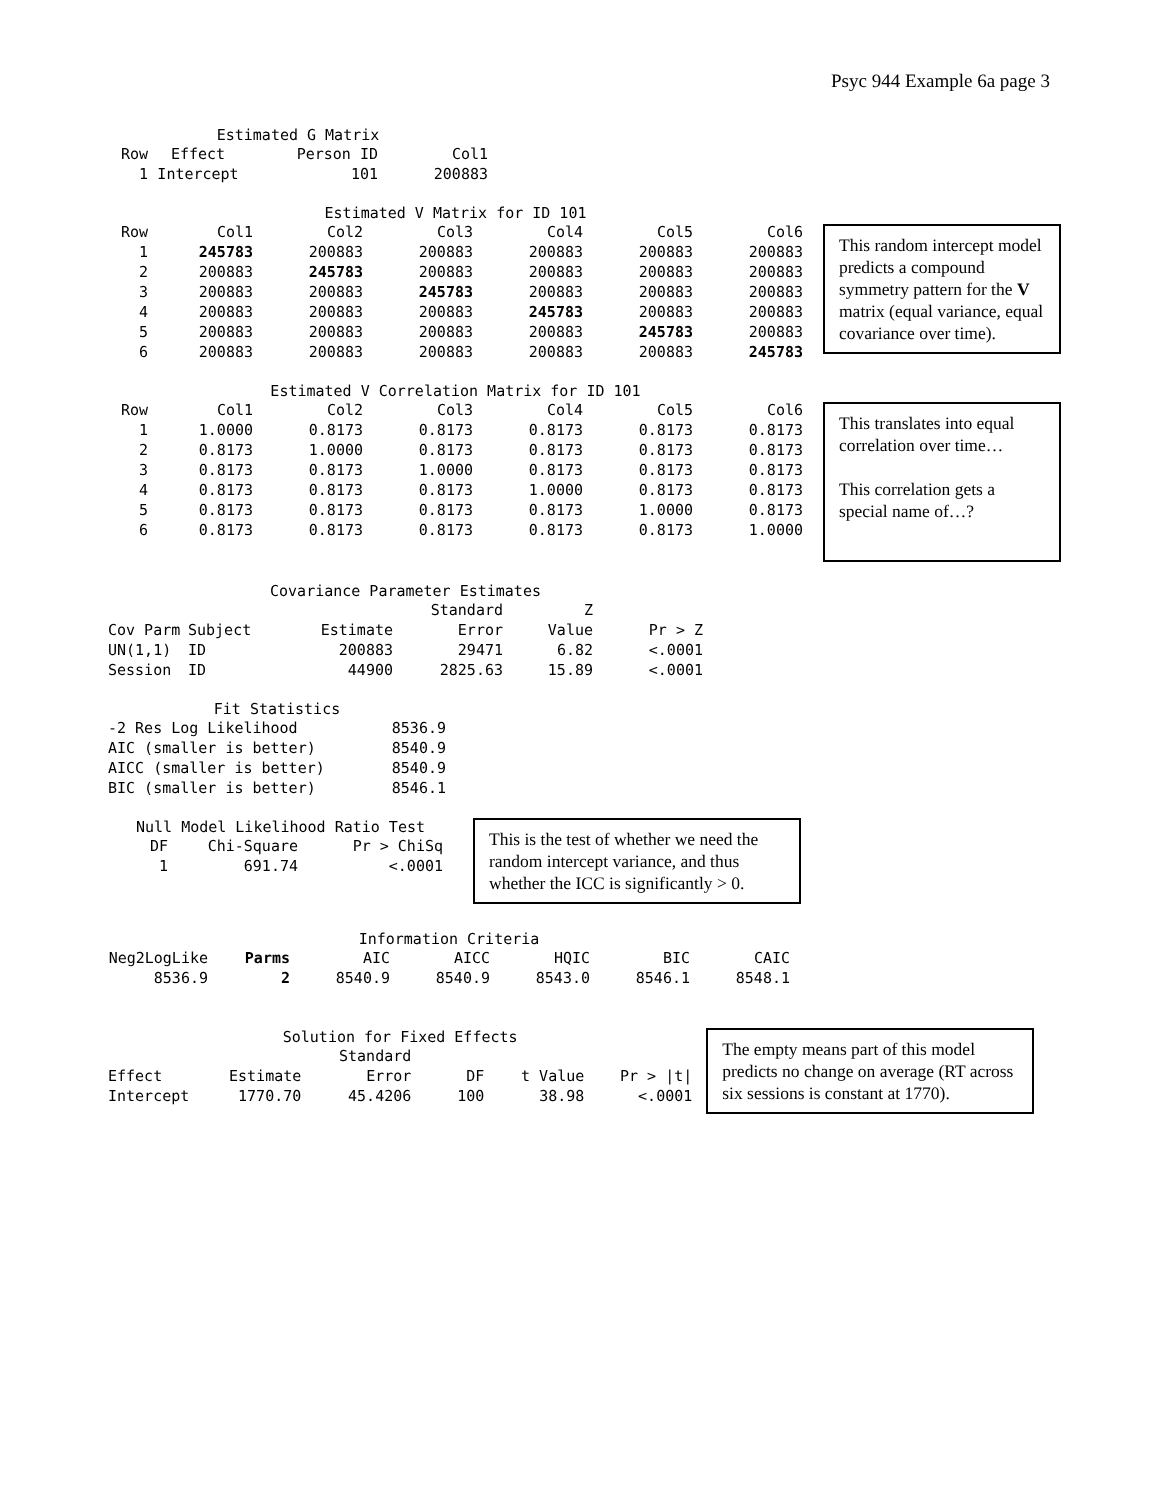Psyc 944 Example 6a page 3
Estimated G Matrix
| Row | Effect | Person ID | Col1 |
| --- | --- | --- | --- |
| 1 | Intercept | 101 | 200883 |
Estimated V Matrix for ID 101
| Row | Col1 | Col2 | Col3 | Col4 | Col5 | Col6 |
| --- | --- | --- | --- | --- | --- | --- |
| 1 | 245783 | 200883 | 200883 | 200883 | 200883 | 200883 |
| 2 | 200883 | 245783 | 200883 | 200883 | 200883 | 200883 |
| 3 | 200883 | 200883 | 245783 | 200883 | 200883 | 200883 |
| 4 | 200883 | 200883 | 200883 | 245783 | 200883 | 200883 |
| 5 | 200883 | 200883 | 200883 | 200883 | 245783 | 200883 |
| 6 | 200883 | 200883 | 200883 | 200883 | 200883 | 245783 |
This random intercept model predicts a compound symmetry pattern for the V matrix (equal variance, equal covariance over time).
Estimated V Correlation Matrix for ID 101
| Row | Col1 | Col2 | Col3 | Col4 | Col5 | Col6 |
| --- | --- | --- | --- | --- | --- | --- |
| 1 | 1.0000 | 0.8173 | 0.8173 | 0.8173 | 0.8173 | 0.8173 |
| 2 | 0.8173 | 1.0000 | 0.8173 | 0.8173 | 0.8173 | 0.8173 |
| 3 | 0.8173 | 0.8173 | 1.0000 | 0.8173 | 0.8173 | 0.8173 |
| 4 | 0.8173 | 0.8173 | 0.8173 | 1.0000 | 0.8173 | 0.8173 |
| 5 | 0.8173 | 0.8173 | 0.8173 | 0.8173 | 1.0000 | 0.8173 |
| 6 | 0.8173 | 0.8173 | 0.8173 | 0.8173 | 0.8173 | 1.0000 |
This translates into equal correlation over time…
This correlation gets a special name of…?
Covariance Parameter Estimates
| | | | Standard | Z | |
| --- | --- | --- | --- | --- | --- |
| Cov Parm | Subject | Estimate | Error | Value | Pr > Z |
| UN(1,1) | ID | 200883 | 29471 | 6.82 | <.0001 |
| Session | ID | 44900 | 2825.63 | 15.89 | <.0001 |
Fit Statistics
| -2 Res Log Likelihood | 8536.9 |
| AIC (smaller is better) | 8540.9 |
| AICC (smaller is better) | 8540.9 |
| BIC (smaller is better) | 8546.1 |
Null Model Likelihood Ratio Test
| DF | Chi-Square | Pr > ChiSq |
| --- | --- | --- |
| 1 | 691.74 | <.0001 |
This is the test of whether we need the random intercept variance, and thus whether the ICC is significantly > 0.
Information Criteria
| Neg2LogLike | Parms | AIC | AICC | HQIC | BIC | CAIC |
| --- | --- | --- | --- | --- | --- | --- |
| 8536.9 | 2 | 8540.9 | 8540.9 | 8543.0 | 8546.1 | 8548.1 |
Solution for Fixed Effects
| | | Standard | | | |
| --- | --- | --- | --- | --- | --- |
| Effect | Estimate | Error | DF | t Value | Pr > /t/ |
| Intercept | 1770.70 | 45.4206 | 100 | 38.98 | <.0001 |
The empty means part of this model predicts no change on average (RT across six sessions is constant at 1770).